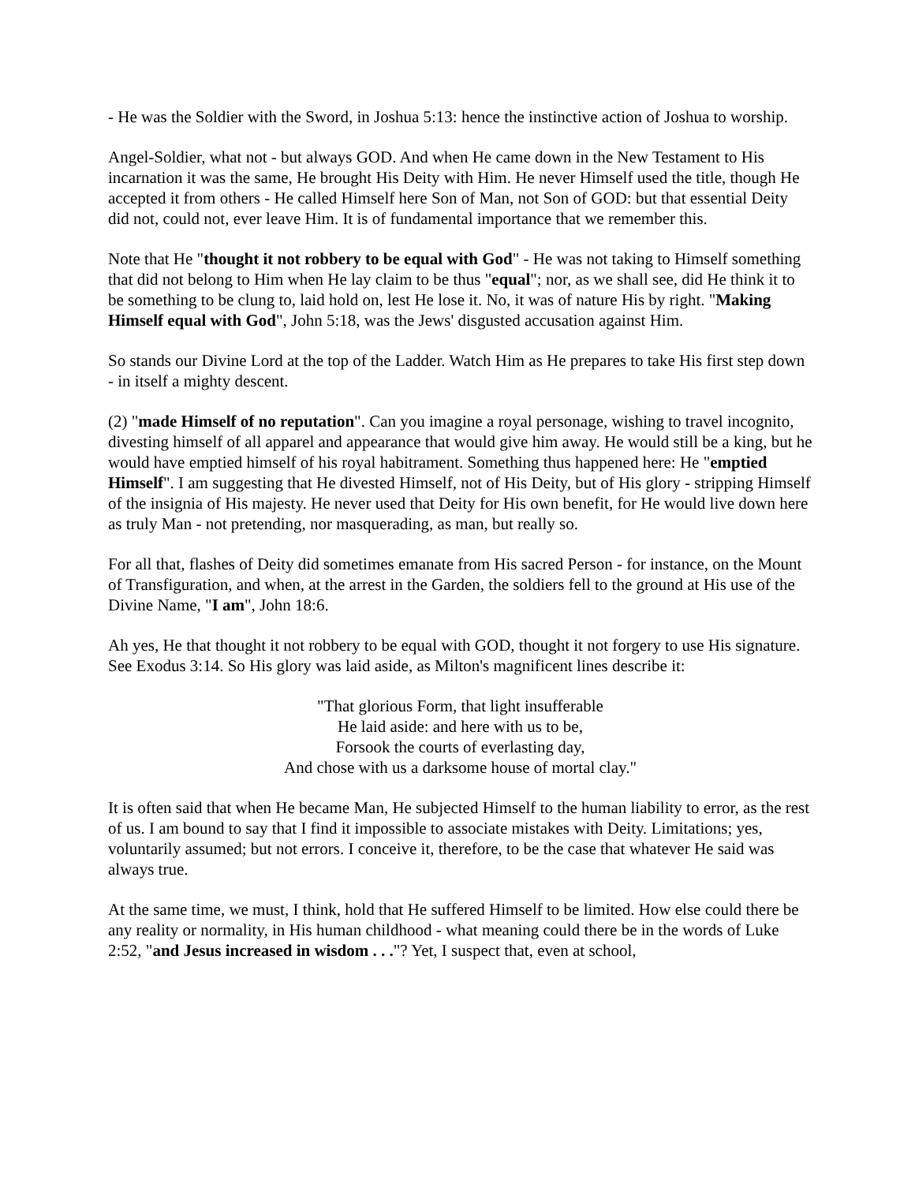- He was the Soldier with the Sword, in Joshua 5:13: hence the instinctive action of Joshua to worship.
Angel-Soldier, what not - but always GOD. And when He came down in the New Testament to His incarnation it was the same, He brought His Deity with Him. He never Himself used the title, though He accepted it from others - He called Himself here Son of Man, not Son of GOD: but that essential Deity did not, could not, ever leave Him. It is of fundamental importance that we remember this.
Note that He "thought it not robbery to be equal with God" - He was not taking to Himself something that did not belong to Him when He lay claim to be thus "equal"; nor, as we shall see, did He think it to be something to be clung to, laid hold on, lest He lose it. No, it was of nature His by right. "Making Himself equal with God", John 5:18, was the Jews' disgusted accusation against Him.
So stands our Divine Lord at the top of the Ladder. Watch Him as He prepares to take His first step down - in itself a mighty descent.
(2) "made Himself of no reputation". Can you imagine a royal personage, wishing to travel incognito, divesting himself of all apparel and appearance that would give him away. He would still be a king, but he would have emptied himself of his royal habitrament. Something thus happened here: He "emptied Himself". I am suggesting that He divested Himself, not of His Deity, but of His glory - stripping Himself of the insignia of His majesty. He never used that Deity for His own benefit, for He would live down here as truly Man - not pretending, nor masquerading, as man, but really so.
For all that, flashes of Deity did sometimes emanate from His sacred Person - for instance, on the Mount of Transfiguration, and when, at the arrest in the Garden, the soldiers fell to the ground at His use of the Divine Name, "I am", John 18:6.
Ah yes, He that thought it not robbery to be equal with GOD, thought it not forgery to use His signature. See Exodus 3:14. So His glory was laid aside, as Milton's magnificent lines describe it:
"That glorious Form, that light insufferable
He laid aside: and here with us to be,
Forsook the courts of everlasting day,
And chose with us a darksome house of mortal clay."
It is often said that when He became Man, He subjected Himself to the human liability to error, as the rest of us. I am bound to say that I find it impossible to associate mistakes with Deity. Limitations; yes, voluntarily assumed; but not errors. I conceive it, therefore, to be the case that whatever He said was always true.
At the same time, we must, I think, hold that He suffered Himself to be limited. How else could there be any reality or normality, in His human childhood - what meaning could there be in the words of Luke 2:52, "and Jesus increased in wisdom . . ."? Yet, I suspect that, even at school,